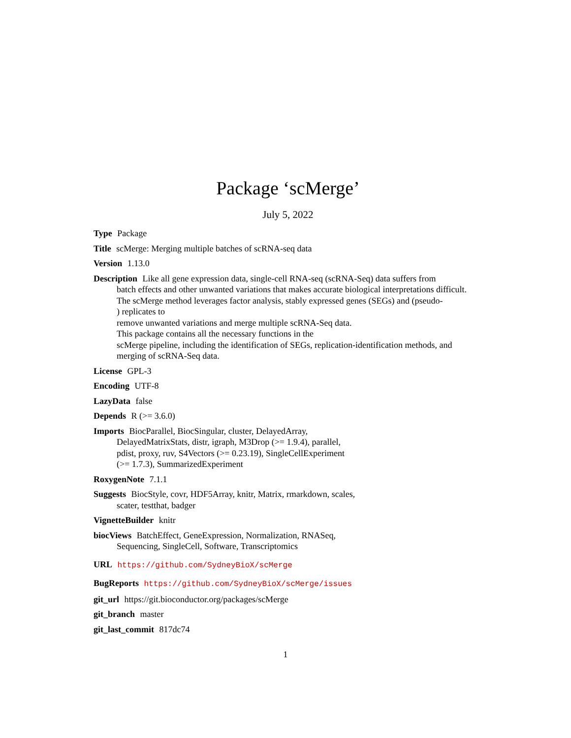Package ‘scMerge’
July 5, 2022
Type Package
Title scMerge: Merging multiple batches of scRNA-seq data
Version 1.13.0
Description Like all gene expression data, single-cell RNA-seq (scRNA-Seq) data suffers from
batch effects and other unwanted variations that makes accurate biological interpretations difficult.
The scMerge method leverages factor analysis, stably expressed genes (SEGs) and (pseudo-
) replicates to
remove unwanted variations and merge multiple scRNA-Seq data.
This package contains all the necessary functions in the
scMerge pipeline, including the identification of SEGs, replication-identification methods, and
merging of scRNA-Seq data.
License GPL-3
Encoding UTF-8
LazyData false
Depends R (>= 3.6.0)
Imports BiocParallel, BiocSingular, cluster, DelayedArray,
DelayedMatrixStats, distr, igraph, M3Drop (>= 1.9.4), parallel,
pdist, proxy, ruv, S4Vectors (>= 0.23.19), SingleCellExperiment
(>= 1.7.3), SummarizedExperiment
RoxygenNote 7.1.1
Suggests BiocStyle, covr, HDF5Array, knitr, Matrix, rmarkdown, scales,
scater, testthat, badger
VignetteBuilder knitr
biocViews BatchEffect, GeneExpression, Normalization, RNASeq,
Sequencing, SingleCell, Software, Transcriptomics
URL https://github.com/SydneyBioX/scMerge
BugReports https://github.com/SydneyBioX/scMerge/issues
git_url https://git.bioconductor.org/packages/scMerge
git_branch master
git_last_commit 817dc74
1